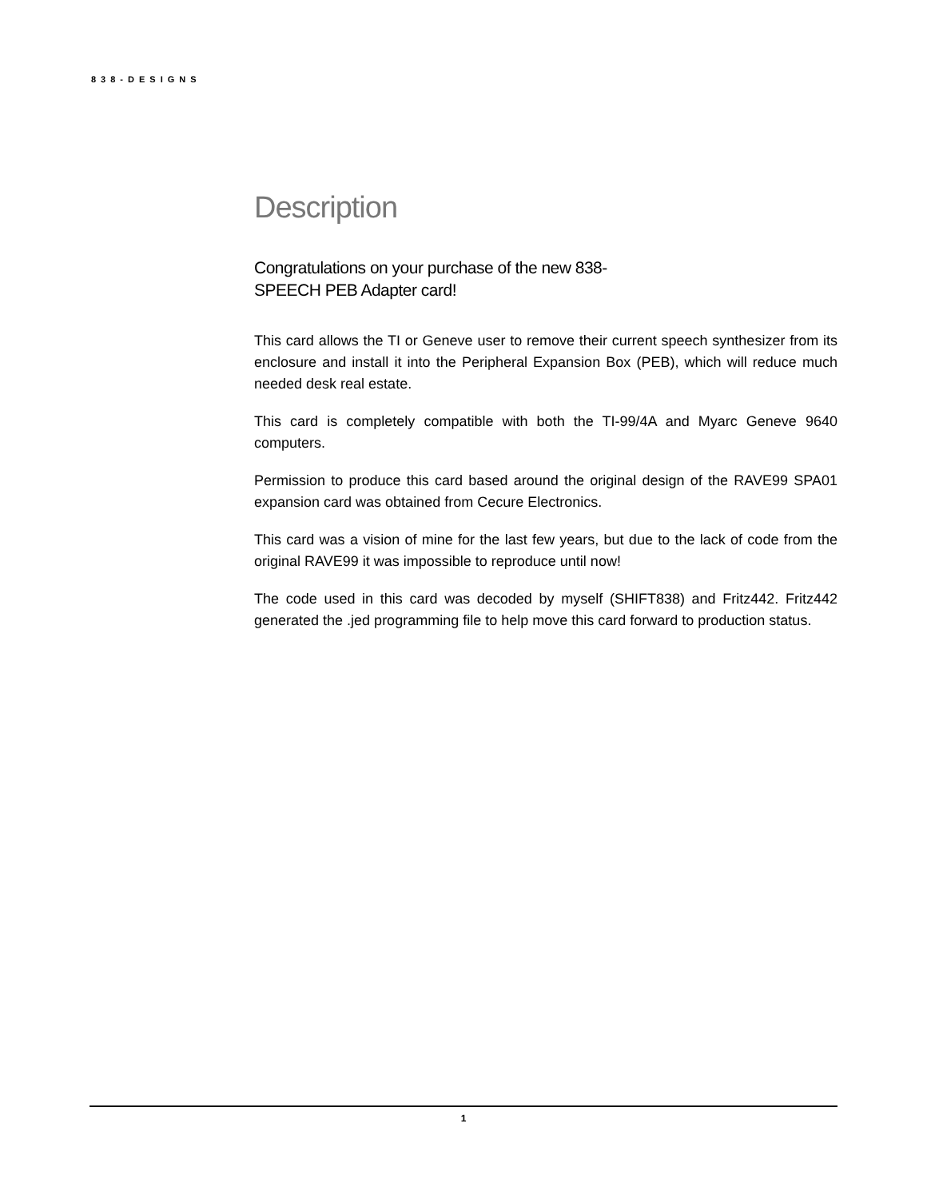838-DESIGNS
Description
Congratulations on your purchase of the new 838-SPEECH PEB Adapter card!
This card allows the TI or Geneve user to remove their current speech synthesizer from its enclosure and install it into the Peripheral Expansion Box (PEB), which will reduce much needed desk real estate.
This card is completely compatible with both the TI-99/4A and Myarc Geneve 9640 computers.
Permission to produce this card based around the original design of the RAVE99 SPA01 expansion card was obtained from Cecure Electronics.
This card was a vision of mine for the last few years, but due to the lack of code from the original RAVE99 it was impossible to reproduce until now!
The code used in this card was decoded by myself (SHIFT838) and Fritz442. Fritz442 generated the .jed programming file to help move this card forward to production status.
1